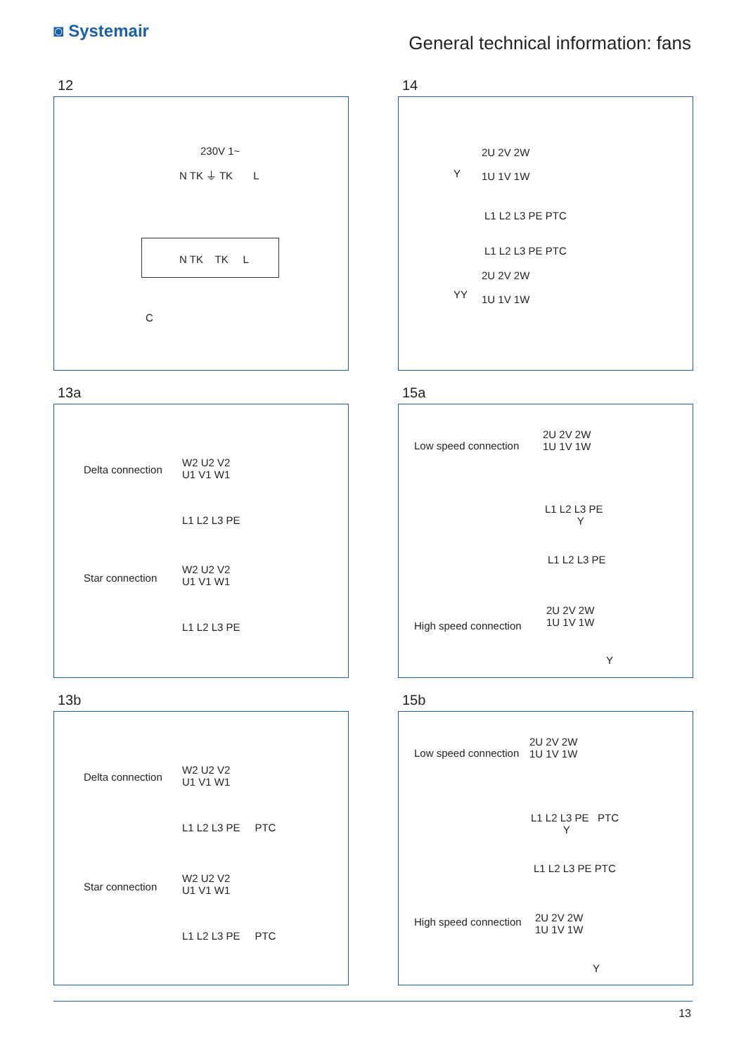◙ Systemair
General technical information: fans
12
230V 1~
N TK ⏚ TK L
N TK TK L
C
14
Y
2U 2V 2W
1U 1V 1W
L1 L2 L3 PE PTC
L1 L2 L3 PE PTC
YY
2U 2V 2W
1U 1V 1W
13a
Delta connection
W2 U2 V2
U1 V1 W1
L1 L2 L3 PE
Star connection
W2 U2 V2
U1 V1 W1
L1 L2 L3 PE
15a
Low speed connection
2U 2V 2W
1U 1V 1W
L1 L2 L3 PE
Y
L1 L2 L3 PE
High speed connection
2U 2V 2W
1U 1V 1W
Y
13b
Delta connection
W2 U2 V2
U1 V1 W1
L1 L2 L3 PE PTC
Star connection
W2 U2 V2
U1 V1 W1
L1 L2 L3 PE PTC
15b
Low speed connection
2U 2V 2W
1U 1V 1W
L1 L2 L3 PE PTC
Y
L1 L2 L3 PE PTC
High speed connection 2U 2V 2W
1U 1V 1W
Y
13